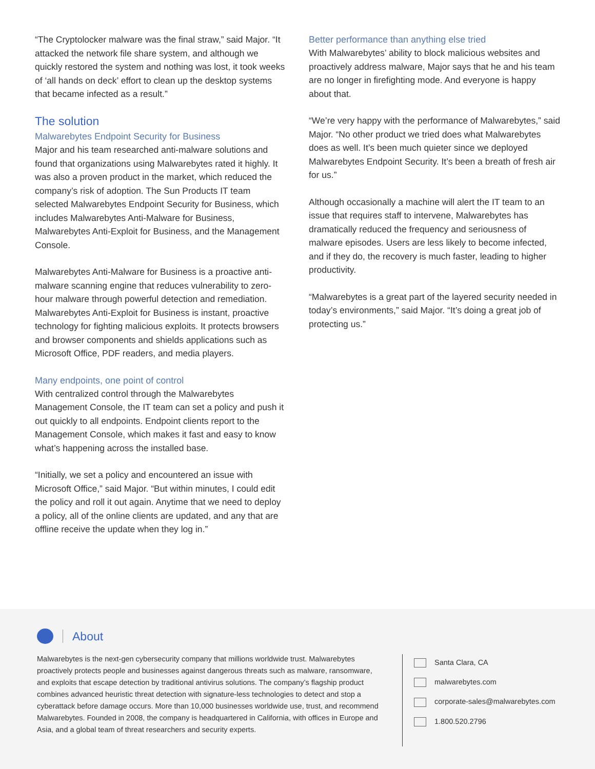“The Cryptolocker malware was the final straw,” said Major. “It attacked the network file share system, and although we quickly restored the system and nothing was lost, it took weeks of ‘all hands on deck’ effort to clean up the desktop systems that became infected as a result.”
The solution
Malwarebytes Endpoint Security for Business
Major and his team researched anti-malware solutions and found that organizations using Malwarebytes rated it highly. It was also a proven product in the market, which reduced the company’s risk of adoption. The Sun Products IT team selected Malwarebytes Endpoint Security for Business, which includes Malwarebytes Anti-Malware for Business, Malwarebytes Anti-Exploit for Business, and the Management Console.
Malwarebytes Anti-Malware for Business is a proactive anti-malware scanning engine that reduces vulnerability to zero-hour malware through powerful detection and remediation. Malwarebytes Anti-Exploit for Business is instant, proactive technology for fighting malicious exploits. It protects browsers and browser components and shields applications such as Microsoft Office, PDF readers, and media players.
Many endpoints, one point of control
With centralized control through the Malwarebytes Management Console, the IT team can set a policy and push it out quickly to all endpoints. Endpoint clients report to the Management Console, which makes it fast and easy to know what’s happening across the installed base.
“Initially, we set a policy and encountered an issue with Microsoft Office,” said Major. “But within minutes, I could edit the policy and roll it out again. Anytime that we need to deploy a policy, all of the online clients are updated, and any that are offline receive the update when they log in.”
Better performance than anything else tried
With Malwarebytes’ ability to block malicious websites and proactively address malware, Major says that he and his team are no longer in firefighting mode. And everyone is happy about that.
“We’re very happy with the performance of Malwarebytes,” said Major. “No other product we tried does what Malwarebytes does as well. It’s been much quieter since we deployed Malwarebytes Endpoint Security. It’s been a breath of fresh air for us.”
Although occasionally a machine will alert the IT team to an issue that requires staff to intervene, Malwarebytes has dramatically reduced the frequency and seriousness of malware episodes. Users are less likely to become infected, and if they do, the recovery is much faster, leading to higher productivity.
“Malwarebytes is a great part of the layered security needed in today’s environments,” said Major. “It’s doing a great job of protecting us.”
About
Malwarebytes is the next-gen cybersecurity company that millions worldwide trust. Malwarebytes proactively protects people and businesses against dangerous threats such as malware, ransomware, and exploits that escape detection by traditional antivirus solutions. The company’s flagship product combines advanced heuristic threat detection with signature-less technologies to detect and stop a cyberattack before damage occurs. More than 10,000 businesses worldwide use, trust, and recommend Malwarebytes. Founded in 2008, the company is headquartered in California, with offices in Europe and Asia, and a global team of threat researchers and security experts.
Santa Clara, CA
malwarebytes.com
corporate-sales@malwarebytes.com
1.800.520.2796